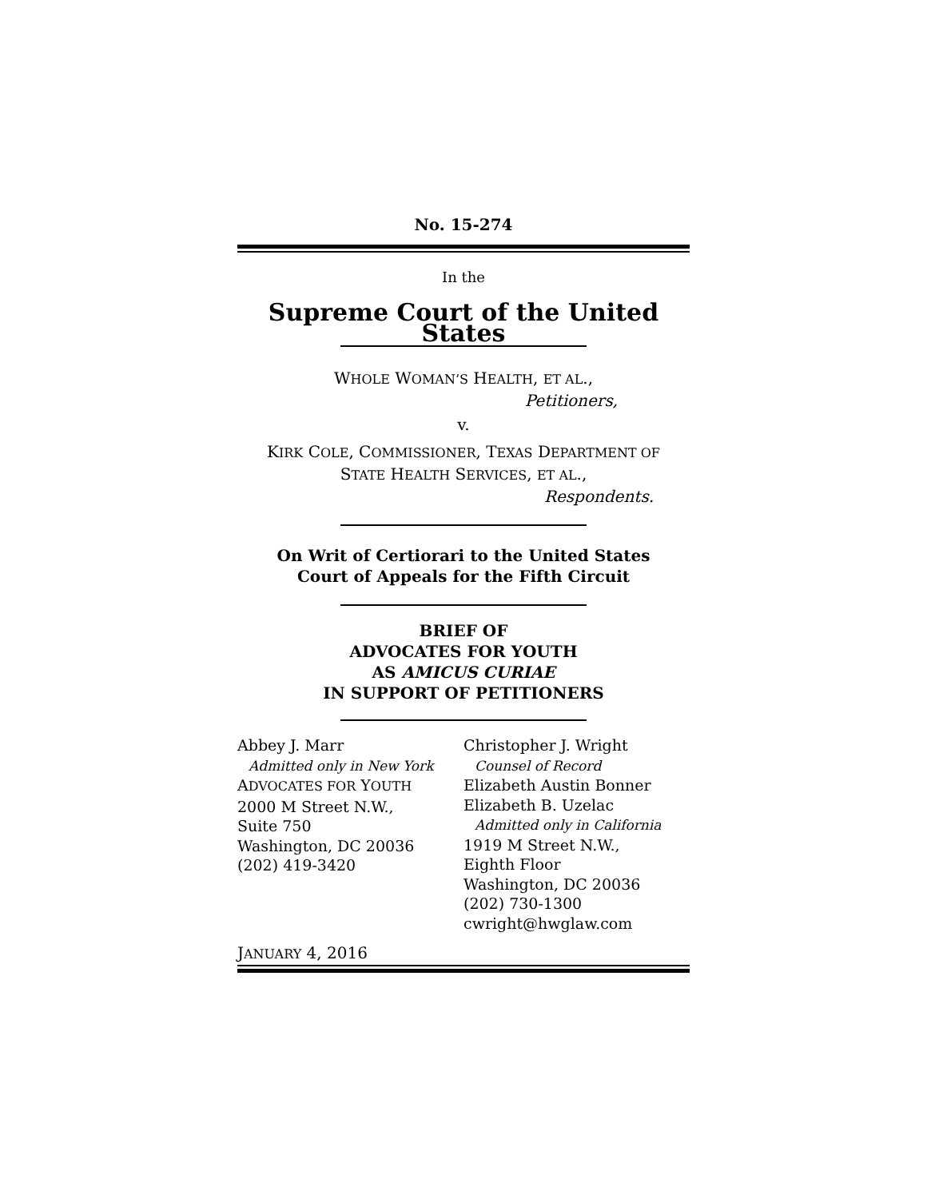No. 15-274
In the
Supreme Court of the United States
WHOLE WOMAN’S HEALTH, ET AL.,
Petitioners,
v.
KIRK COLE, COMMISSIONER, TEXAS DEPARTMENT OF
STATE HEALTH SERVICES, ET AL.,
Respondents.
On Writ of Certiorari to the United States
Court of Appeals for the Fifth Circuit
BRIEF OF
ADVOCATES FOR YOUTH
AS AMICUS CURIAE
IN SUPPORT OF PETITIONERS
Abbey J. Marr
Admitted only in New York
ADVOCATES FOR YOUTH
2000 M Street N.W.,
Suite 750
Washington, DC 20036
(202) 419-3420
Christopher J. Wright
Counsel of Record
Elizabeth Austin Bonner
Elizabeth B. Uzelac
Admitted only in California
1919 M Street N.W.,
Eighth Floor
Washington, DC 20036
(202) 730-1300
cwright@hwglaw.com
JANUARY 4, 2016